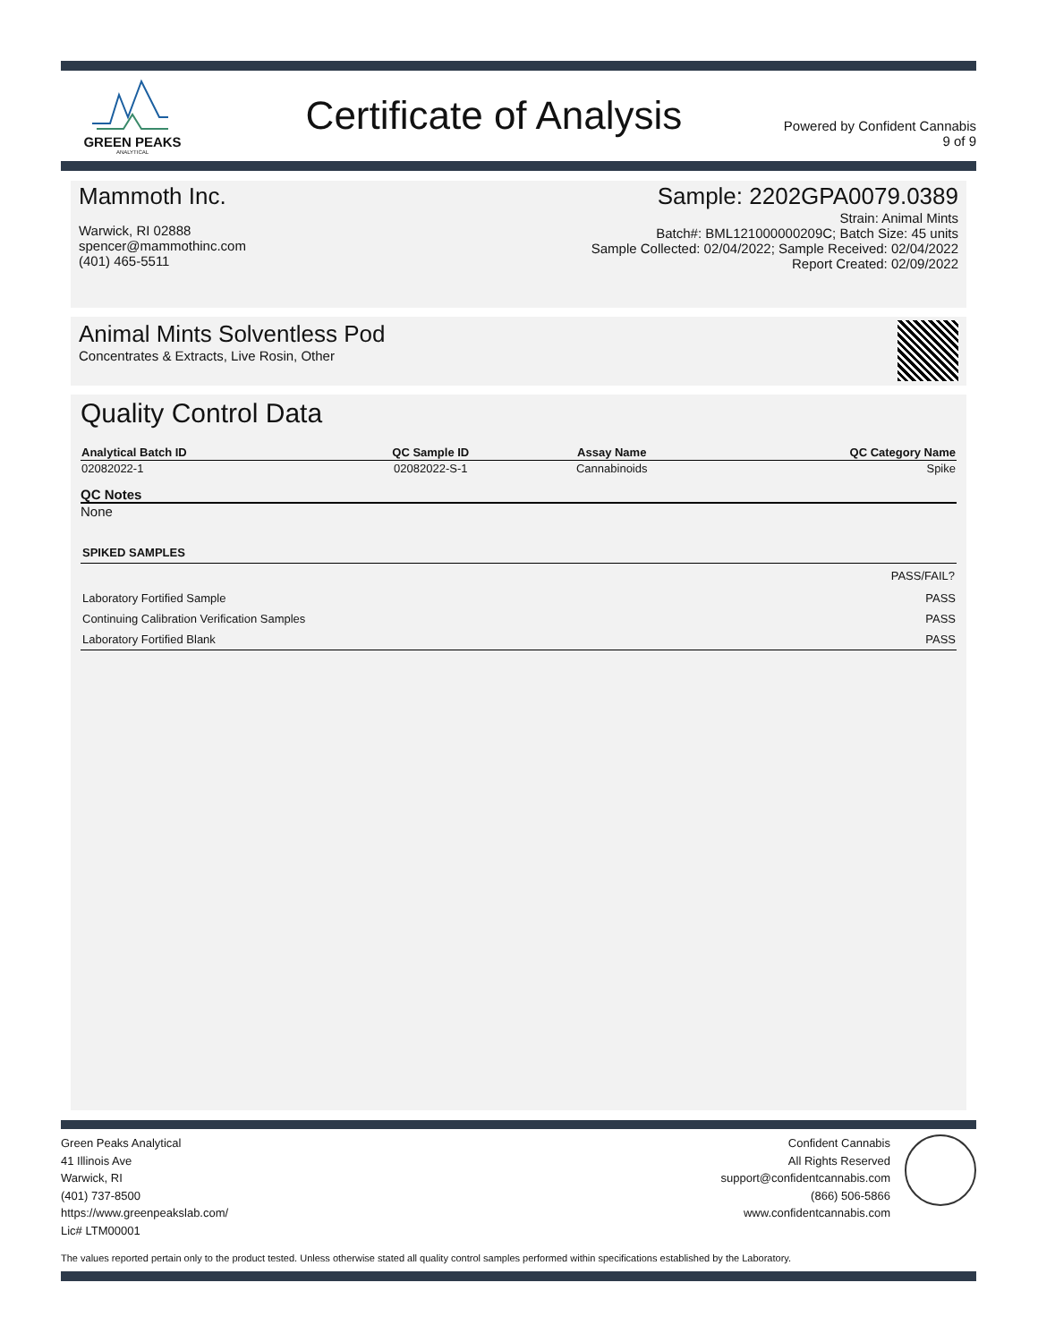GREEN PEAKS
ANALYTICAL
Certificate of Analysis
Powered by Confident Cannabis
9 of 9
Mammoth Inc.
Warwick, RI 02888
spencer@mammothinc.com
(401) 465-5511
Sample: 2202GPA0079.0389
Strain: Animal Mints
Batch#: BML121000000209C; Batch Size: 45 units
Sample Collected: 02/04/2022; Sample Received: 02/04/2022
Report Created: 02/09/2022
Animal Mints Solventless Pod
Concentrates & Extracts, Live Rosin, Other
Quality Control Data
| Analytical Batch ID | QC Sample ID | Assay Name | QC Category Name |
| --- | --- | --- | --- |
| 02082022-1 | 02082022-S-1 | Cannabinoids | Spike |
QC Notes
None
| SPIKED SAMPLES | |
| --- | --- |
| | PASS/FAIL? |
| Laboratory Fortified Sample | PASS |
| Continuing Calibration Verification Samples | PASS |
| Laboratory Fortified Blank | PASS |
Green Peaks Analytical
41 Illinois Ave
Warwick, RI
(401) 737-8500
https://www.greenpeakslab.com/
Lic# LTM00001
Confident Cannabis
All Rights Reserved
support@confidentcannabis.com
(866) 506-5866
www.confidentcannabis.com
The values reported pertain only to the product tested. Unless otherwise stated all quality control samples performed within specifications established by the Laboratory.